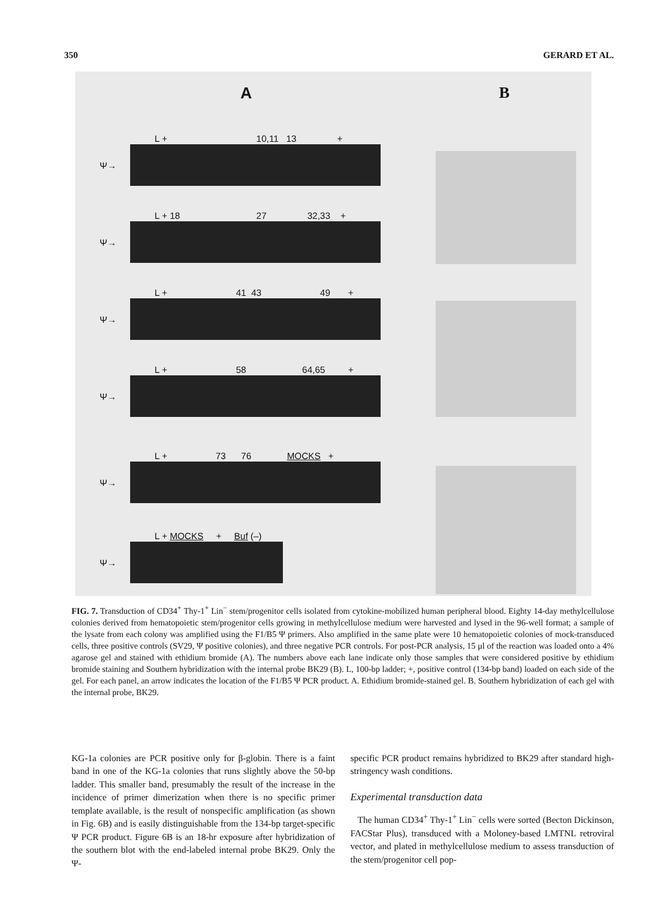350 GERARD ET AL.
A
L + 10,11 13 +
Ψ→
L + 18 27 32,33 +
Ψ→
L + 41 43 49 +
Ψ→
L + 58 64,65 +
Ψ→
L + 73 76 MOCKS +
Ψ→
L + MOCKS + Buf (–)
Ψ→
B
FIG. 7. Transduction of CD34<sup>+</sup> Thy-1<sup>+</sup> Lin<sup>−</sup> stem/progenitor cells isolated from cytokine-mobilized human peripheral blood. Eighty 14-day methylcellulose colonies derived from hematopoietic stem/progenitor cells growing in methylcellulose medium were harvested and lysed in the 96-well format; a sample of the lysate from each colony was amplified using the F1/B5 Ψ primers. Also amplified in the same plate were 10 hematopoietic colonies of mock-transduced cells, three positive controls (SV29, Ψ positive colonies), and three negative PCR controls. For post-PCR analysis, 15 μl of the reaction was loaded onto a 4% agarose gel and stained with ethidium bromide (A). The numbers above each lane indicate only those samples that were considered positive by ethidium bromide staining and Southern hybridization with the internal probe BK29 (B). L, 100-bp ladder; +, positive control (134-bp band) loaded on each side of the gel. For each panel, an arrow indicates the location of the F1/B5 Ψ PCR product. A. Ethidium bromide-stained gel. B. Southern hybridization of each gel with the internal probe, BK29.
KG-1a colonies are PCR positive only for β-globin. There is a faint band in one of the KG-1a colonies that runs slightly above the 50-bp ladder. This smaller band, presumably the result of the increase in the incidence of primer dimerization when there is no specific primer template available, is the result of nonspecific amplification (as shown in Fig. 6B) and is easily distinguishable from the 134-bp target-specific Ψ PCR product. Figure 6B is an 18-hr exposure after hybridization of the southern blot with the end-labeled internal probe BK29. Only the Ψ-
specific PCR product remains hybridized to BK29 after standard high-stringency wash conditions.
Experimental transduction data
The human CD34<sup>+</sup> Thy-1<sup>+</sup> Lin<sup>−</sup> cells were sorted (Becton Dickinson, FACStar Plus), transduced with a Moloney-based LMTNL retroviral vector, and plated in methylcellulose medium to assess transduction of the stem/progenitor cell pop-